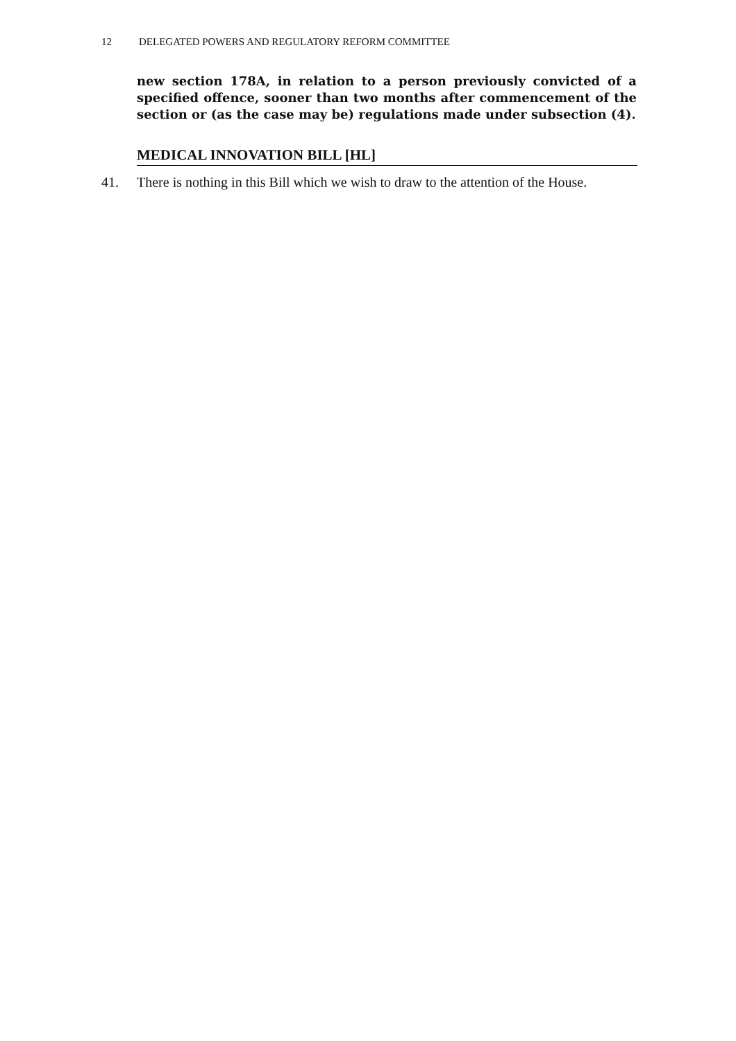12 DELEGATED POWERS AND REGULATORY REFORM COMMITTEE
new section 178A, in relation to a person previously convicted of a specified offence, sooner than two months after commencement of the section or (as the case may be) regulations made under subsection (4).
MEDICAL INNOVATION BILL [HL]
41. There is nothing in this Bill which we wish to draw to the attention of the House.